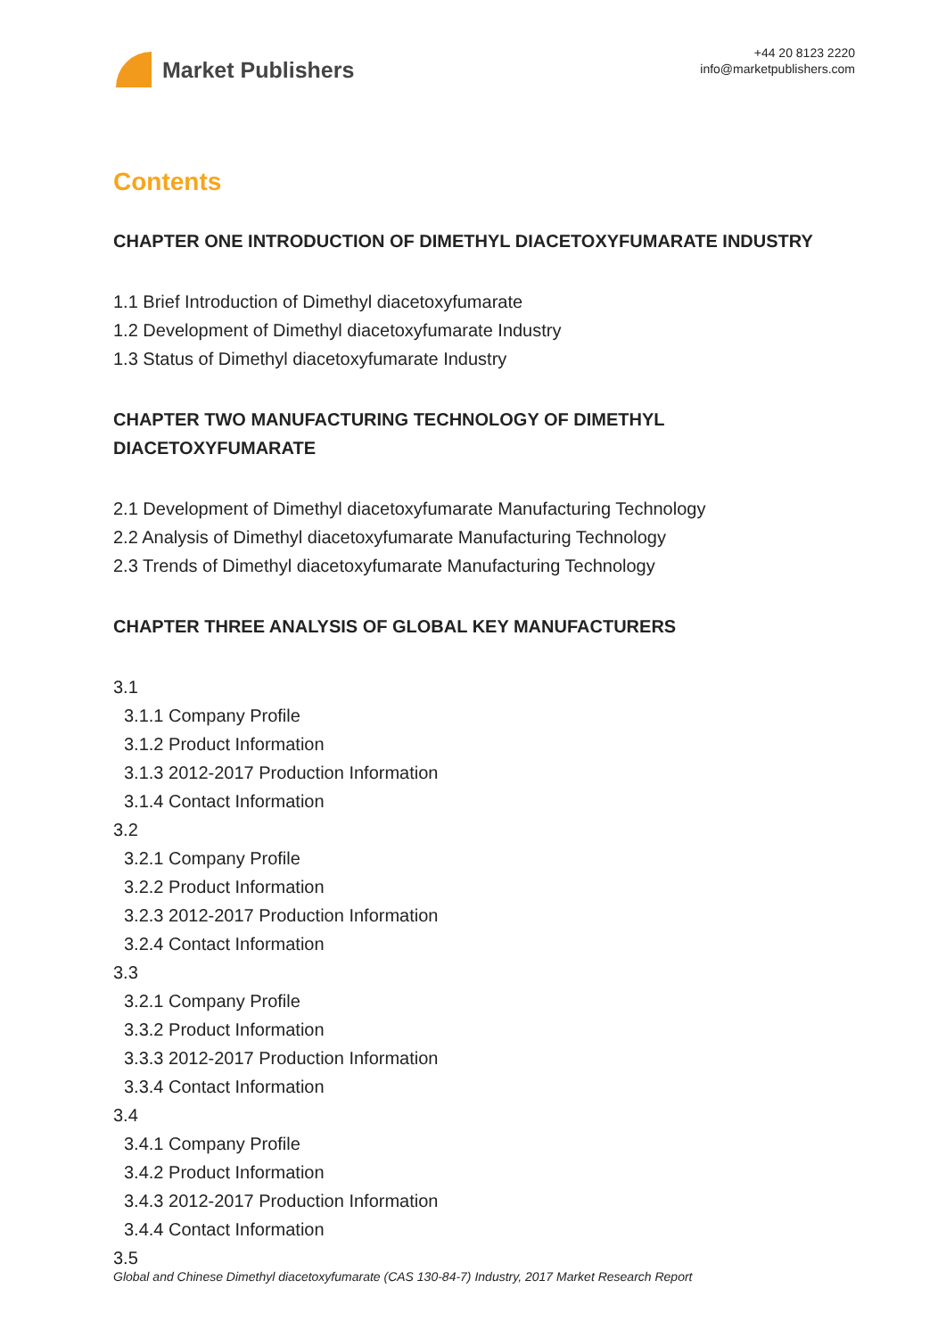Market Publishers
+44 20 8123 2220
info@marketpublishers.com
Contents
CHAPTER ONE INTRODUCTION OF DIMETHYL DIACETOXYFUMARATE INDUSTRY
1.1 Brief Introduction of Dimethyl diacetoxyfumarate
1.2 Development of Dimethyl diacetoxyfumarate Industry
1.3 Status of Dimethyl diacetoxyfumarate Industry
CHAPTER TWO MANUFACTURING TECHNOLOGY OF DIMETHYL DIACETOXYFUMARATE
2.1 Development of Dimethyl diacetoxyfumarate Manufacturing Technology
2.2 Analysis of Dimethyl diacetoxyfumarate Manufacturing Technology
2.3 Trends of Dimethyl diacetoxyfumarate Manufacturing Technology
CHAPTER THREE ANALYSIS OF GLOBAL KEY MANUFACTURERS
3.1
3.1.1 Company Profile
3.1.2 Product Information
3.1.3 2012-2017 Production Information
3.1.4 Contact Information
3.2
3.2.1 Company Profile
3.2.2 Product Information
3.2.3 2012-2017 Production Information
3.2.4 Contact Information
3.3
3.2.1 Company Profile
3.3.2 Product Information
3.3.3 2012-2017 Production Information
3.3.4 Contact Information
3.4
3.4.1 Company Profile
3.4.2 Product Information
3.4.3 2012-2017 Production Information
3.4.4 Contact Information
3.5
Global and Chinese Dimethyl diacetoxyfumarate (CAS 130-84-7) Industry, 2017 Market Research Report